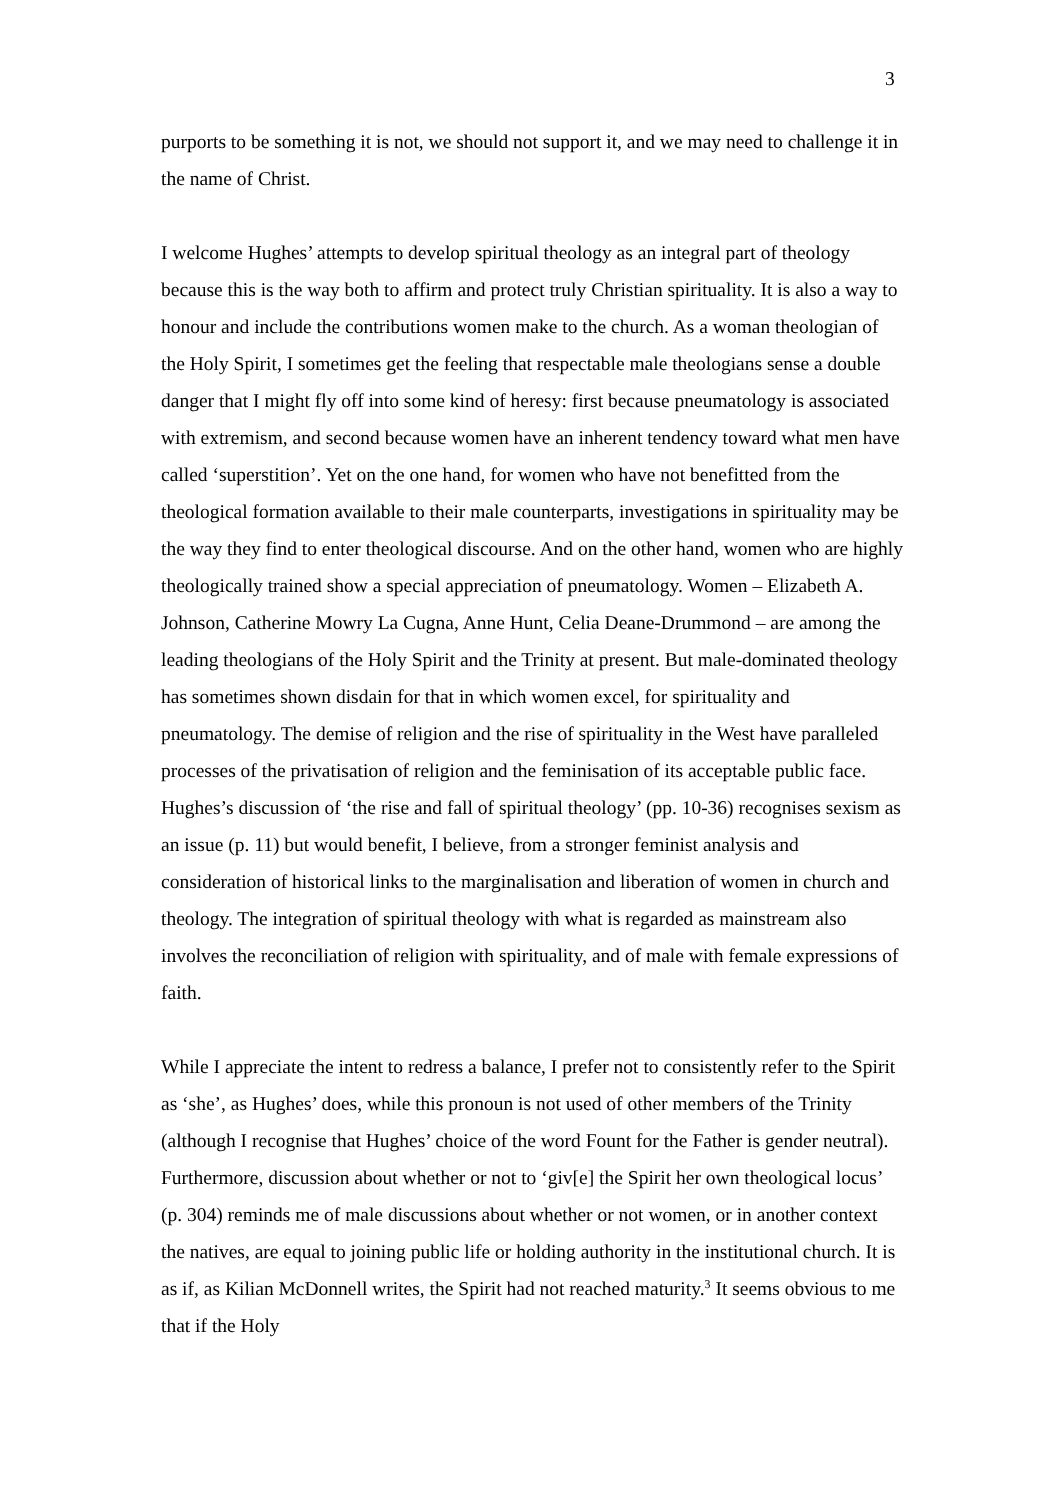3
purports to be something it is not, we should not support it, and we may need to challenge it in the name of Christ.
I welcome Hughes’ attempts to develop spiritual theology as an integral part of theology because this is the way both to affirm and protect truly Christian spirituality. It is also a way to honour and include the contributions women make to the church. As a woman theologian of the Holy Spirit, I sometimes get the feeling that respectable male theologians sense a double danger that I might fly off into some kind of heresy: first because pneumatology is associated with extremism, and second because women have an inherent tendency toward what men have called ‘superstition’. Yet on the one hand, for women who have not benefitted from the theological formation available to their male counterparts, investigations in spirituality may be the way they find to enter theological discourse. And on the other hand, women who are highly theologically trained show a special appreciation of pneumatology. Women – Elizabeth A. Johnson, Catherine Mowry La Cugna, Anne Hunt, Celia Deane-Drummond – are among the leading theologians of the Holy Spirit and the Trinity at present. But male-dominated theology has sometimes shown disdain for that in which women excel, for spirituality and pneumatology. The demise of religion and the rise of spirituality in the West have paralleled processes of the privatisation of religion and the feminisation of its acceptable public face. Hughes’s discussion of ‘the rise and fall of spiritual theology’ (pp. 10-36) recognises sexism as an issue (p. 11) but would benefit, I believe, from a stronger feminist analysis and consideration of historical links to the marginalisation and liberation of women in church and theology. The integration of spiritual theology with what is regarded as mainstream also involves the reconciliation of religion with spirituality, and of male with female expressions of faith.
While I appreciate the intent to redress a balance, I prefer not to consistently refer to the Spirit as ‘she’, as Hughes’ does, while this pronoun is not used of other members of the Trinity (although I recognise that Hughes’ choice of the word Fount for the Father is gender neutral). Furthermore, discussion about whether or not to ‘giv[e] the Spirit her own theological locus’ (p. 304) reminds me of male discussions about whether or not women, or in another context the natives, are equal to joining public life or holding authority in the institutional church. It is as if, as Kilian McDonnell writes, the Spirit had not reached maturity.<sup>3</sup> It seems obvious to me that if the Holy